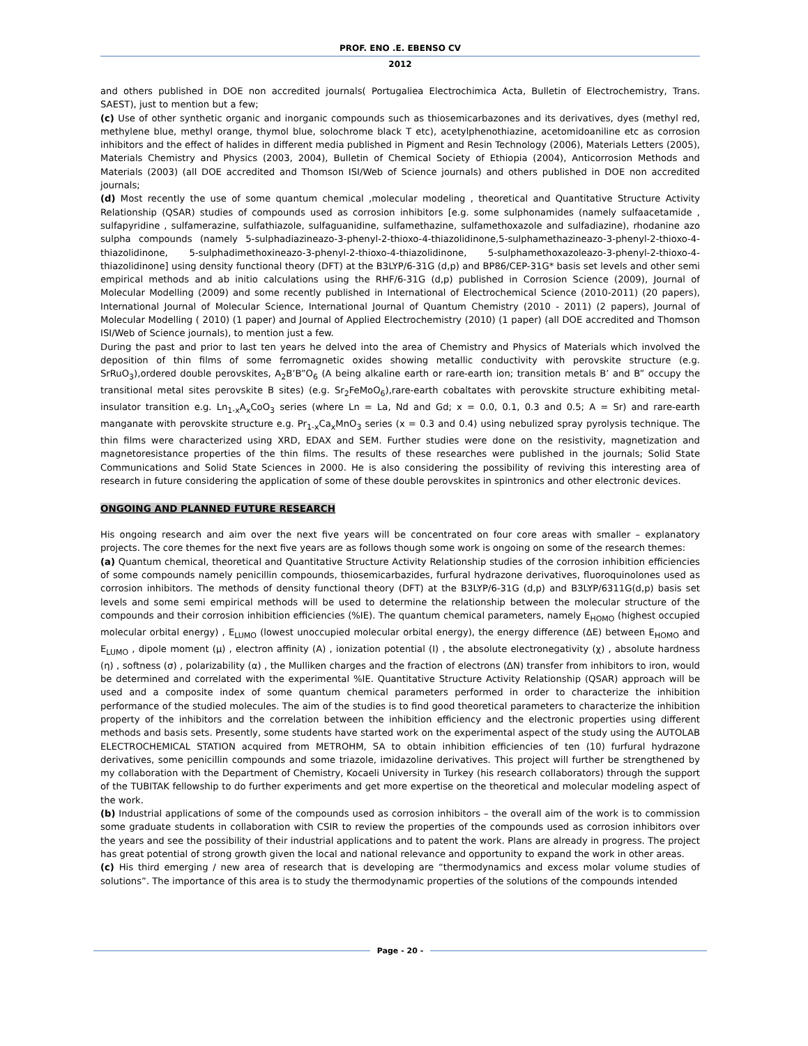PROF. ENO .E. EBENSO CV
2012
and others published in DOE non accredited journals( Portugaliea Electrochimica Acta, Bulletin of Electrochemistry, Trans. SAEST), just to mention but a few;
(c) Use of other synthetic organic and inorganic compounds such as thiosemicarbazones and its derivatives, dyes (methyl red, methylene blue, methyl orange, thymol blue, solochrome black T etc), acetylphenothiazine, acetomidoaniline etc as corrosion inhibitors and the effect of halides in different media published in Pigment and Resin Technology (2006), Materials Letters (2005), Materials Chemistry and Physics (2003, 2004), Bulletin of Chemical Society of Ethiopia (2004), Anticorrosion Methods and Materials (2003) (all DOE accredited and Thomson ISI/Web of Science journals) and others published in DOE non accredited journals;
(d) Most recently the use of some quantum chemical ,molecular modeling , theoretical and Quantitative Structure Activity Relationship (QSAR) studies of compounds used as corrosion inhibitors [e.g. some sulphonamides (namely sulfaacetamide , sulfapyridine , sulfamerazine, sulfathiazole, sulfaguanidine, sulfamethazine, sulfamethoxazole and sulfadiazine), rhodanine azo sulpha compounds (namely 5-sulphadiazineazo-3-phenyl-2-thioxo-4-thiazolidinone,5-sulphamethazineazo-3-phenyl-2-thioxo-4-thiazolidinone, 5-sulphadimethoxineazo-3-phenyl-2-thioxo-4-thiazolidinone, 5-sulphamethoxazoleazo-3-phenyl-2-thioxo-4-thiazolidinone] using density functional theory (DFT) at the B3LYP/6-31G (d,p) and BP86/CEP-31G* basis set levels and other semi empirical methods and ab initio calculations using the RHF/6-31G (d,p) published in Corrosion Science (2009), Journal of Molecular Modelling (2009) and some recently published in International of Electrochemical Science (2010-2011) (20 papers), International Journal of Molecular Science, International Journal of Quantum Chemistry (2010 - 2011) (2 papers), Journal of Molecular Modelling ( 2010) (1 paper) and Journal of Applied Electrochemistry (2010) (1 paper) (all DOE accredited and Thomson ISI/Web of Science journals), to mention just a few.
During the past and prior to last ten years he delved into the area of Chemistry and Physics of Materials which involved the deposition of thin films of some ferromagnetic oxides showing metallic conductivity with perovskite structure (e.g. SrRuO<sub>3</sub>),ordered double perovskites, A<sub>2</sub>B’B”O<sub>6</sub> (A being alkaline earth or rare-earth ion; transition metals B’ and B” occupy the transitional metal sites perovskite B sites) (e.g. Sr<sub>2</sub>FeMoO<sub>6</sub>),rare-earth cobaltates with perovskite structure exhibiting metal-insulator transition e.g. Ln<sub>1-x</sub>A<sub>x</sub>CoO<sub>3</sub> series (where Ln = La, Nd and Gd; x = 0.0, 0.1, 0.3 and 0.5; A = Sr) and rare-earth manganate with perovskite structure e.g. Pr<sub>1-x</sub>Ca<sub>x</sub>MnO<sub>3</sub> series (x = 0.3 and 0.4) using nebulized spray pyrolysis technique. The thin films were characterized using XRD, EDAX and SEM. Further studies were done on the resistivity, magnetization and magnetoresistance properties of the thin films. The results of these researches were published in the journals; Solid State Communications and Solid State Sciences in 2000. He is also considering the possibility of reviving this interesting area of research in future considering the application of some of these double perovskites in spintronics and other electronic devices.
ONGOING AND PLANNED FUTURE RESEARCH
His ongoing research and aim over the next five years will be concentrated on four core areas with smaller – explanatory projects. The core themes for the next five years are as follows though some work is ongoing on some of the research themes:
(a) Quantum chemical, theoretical and Quantitative Structure Activity Relationship studies of the corrosion inhibition efficiencies of some compounds namely penicillin compounds, thiosemicarbazides, furfural hydrazone derivatives, fluoroquinolones used as corrosion inhibitors. The methods of density functional theory (DFT) at the B3LYP/6-31G (d,p) and B3LYP/6311G(d,p) basis set levels and some semi empirical methods will be used to determine the relationship between the molecular structure of the compounds and their corrosion inhibition efficiencies (%IE). The quantum chemical parameters, namely E<sub>HOMO</sub> (highest occupied molecular orbital energy) , E<sub>LUMO</sub> (lowest unoccupied molecular orbital energy), the energy difference (ΔE) between E<sub>HOMO</sub> and E<sub>LUMO</sub> , dipole moment (μ) , electron affinity (A) , ionization potential (I) , the absolute electronegativity (χ) , absolute hardness (η) , softness (σ) , polarizability (α) , the Mulliken charges and the fraction of electrons (ΔN) transfer from inhibitors to iron, would be determined and correlated with the experimental %IE. Quantitative Structure Activity Relationship (QSAR) approach will be used and a composite index of some quantum chemical parameters performed in order to characterize the inhibition performance of the studied molecules. The aim of the studies is to find good theoretical parameters to characterize the inhibition property of the inhibitors and the correlation between the inhibition efficiency and the electronic properties using different methods and basis sets. Presently, some students have started work on the experimental aspect of the study using the AUTOLAB ELECTROCHEMICAL STATION acquired from METROHM, SA to obtain inhibition efficiencies of ten (10) furfural hydrazone derivatives, some penicillin compounds and some triazole, imidazoline derivatives. This project will further be strengthened by my collaboration with the Department of Chemistry, Kocaeli University in Turkey (his research collaborators) through the support of the TUBITAK fellowship to do further experiments and get more expertise on the theoretical and molecular modeling aspect of the work.
(b) Industrial applications of some of the compounds used as corrosion inhibitors – the overall aim of the work is to commission some graduate students in collaboration with CSIR to review the properties of the compounds used as corrosion inhibitors over the years and see the possibility of their industrial applications and to patent the work. Plans are already in progress. The project has great potential of strong growth given the local and national relevance and opportunity to expand the work in other areas.
(c) His third emerging / new area of research that is developing are “thermodynamics and excess molar volume studies of solutions”. The importance of this area is to study the thermodynamic properties of the solutions of the compounds intended
Page - 20 -